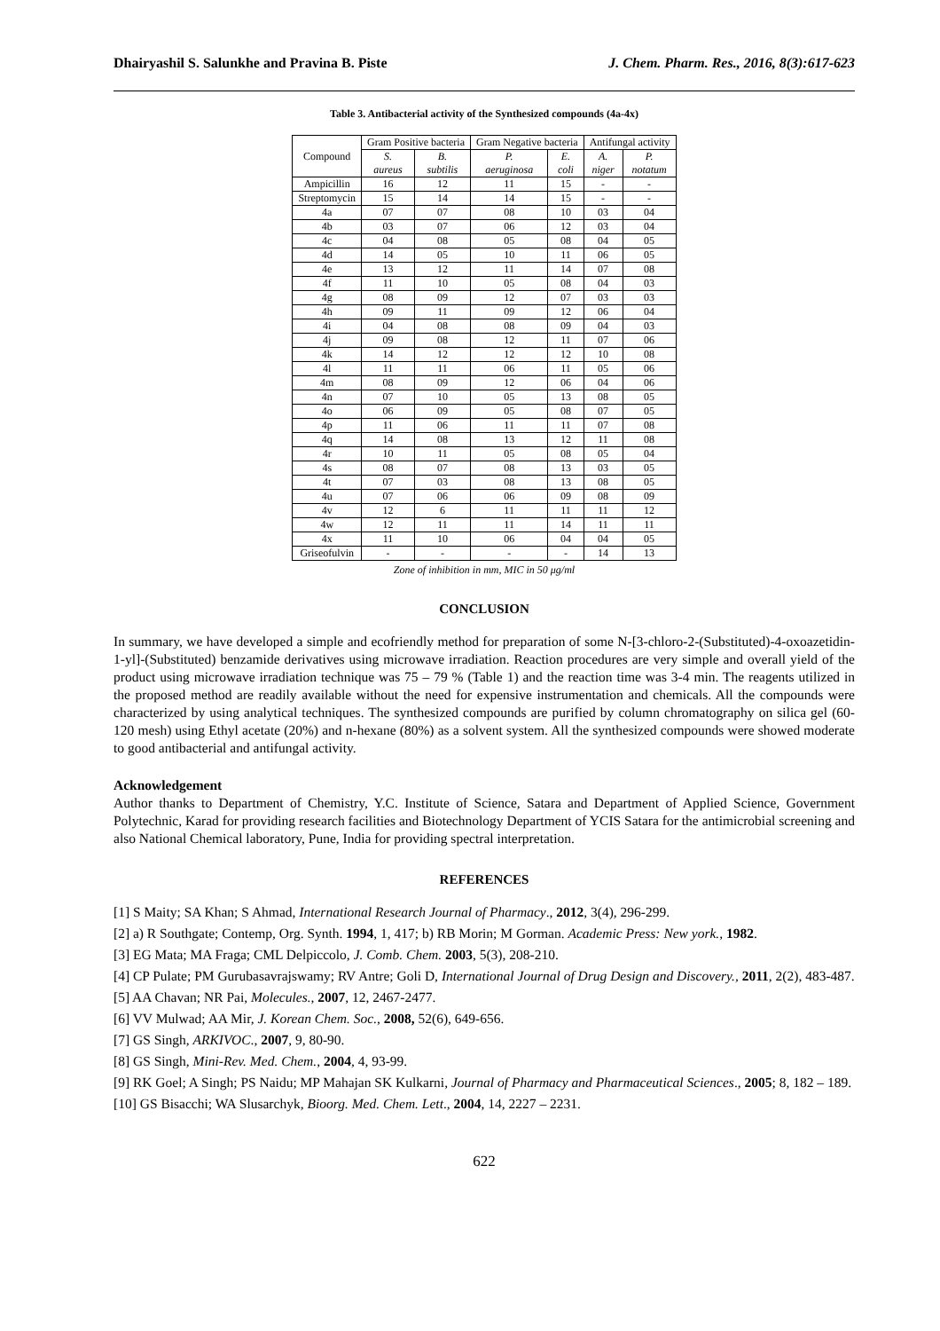Dhairyashil S. Salunkhe and Pravina B. Piste J. Chem. Pharm. Res., 2016, 8(3):617-623
Table 3. Antibacterial activity of the Synthesized compounds (4a-4x)
| Compound | Gram Positive bacteria | | Gram Negative bacteria | | Antifungal activity | |
| --- | --- | --- | --- | --- | --- | --- |
| | S. aureus | B. subtilis | P. aeruginosa | E. coli | A. niger | P. notatum |
| Ampicillin | 16 | 12 | 11 | 15 | - | - |
| Streptomycin | 15 | 14 | 14 | 15 | - | - |
| 4a | 07 | 07 | 08 | 10 | 03 | 04 |
| 4b | 03 | 07 | 06 | 12 | 03 | 04 |
| 4c | 04 | 08 | 05 | 08 | 04 | 05 |
| 4d | 14 | 05 | 10 | 11 | 06 | 05 |
| 4e | 13 | 12 | 11 | 14 | 07 | 08 |
| 4f | 11 | 10 | 05 | 08 | 04 | 03 |
| 4g | 08 | 09 | 12 | 07 | 03 | 03 |
| 4h | 09 | 11 | 09 | 12 | 06 | 04 |
| 4i | 04 | 08 | 08 | 09 | 04 | 03 |
| 4j | 09 | 08 | 12 | 11 | 07 | 06 |
| 4k | 14 | 12 | 12 | 12 | 10 | 08 |
| 4l | 11 | 11 | 06 | 11 | 05 | 06 |
| 4m | 08 | 09 | 12 | 06 | 04 | 06 |
| 4n | 07 | 10 | 05 | 13 | 08 | 05 |
| 4o | 06 | 09 | 05 | 08 | 07 | 05 |
| 4p | 11 | 06 | 11 | 11 | 07 | 08 |
| 4q | 14 | 08 | 13 | 12 | 11 | 08 |
| 4r | 10 | 11 | 05 | 08 | 05 | 04 |
| 4s | 08 | 07 | 08 | 13 | 03 | 05 |
| 4t | 07 | 03 | 08 | 13 | 08 | 05 |
| 4u | 07 | 06 | 06 | 09 | 08 | 09 |
| 4v | 12 | 6 | 11 | 11 | 11 | 12 |
| 4w | 12 | 11 | 11 | 14 | 11 | 11 |
| 4x | 11 | 10 | 06 | 04 | 04 | 05 |
| Griseofulvin | - | - | - | - | 14 | 13 |
Zone of inhibition in mm, MIC in 50 μg/ml
CONCLUSION
In summary, we have developed a simple and ecofriendly method for preparation of some N-[3-chloro-2-(Substituted)-4-oxoazetidin-1-yl]-(Substituted) benzamide derivatives using microwave irradiation. Reaction procedures are very simple and overall yield of the product using microwave irradiation technique was 75 – 79 % (Table 1) and the reaction time was 3-4 min. The reagents utilized in the proposed method are readily available without the need for expensive instrumentation and chemicals. All the compounds were characterized by using analytical techniques. The synthesized compounds are purified by column chromatography on silica gel (60-120 mesh) using Ethyl acetate (20%) and n-hexane (80%) as a solvent system. All the synthesized compounds were showed moderate to good antibacterial and antifungal activity.
Acknowledgement
Author thanks to Department of Chemistry, Y.C. Institute of Science, Satara and Department of Applied Science, Government Polytechnic, Karad for providing research facilities and Biotechnology Department of YCIS Satara for the antimicrobial screening and also National Chemical laboratory, Pune, India for providing spectral interpretation.
REFERENCES
[1] S Maity; SA Khan; S Ahmad, International Research Journal of Pharmacy., 2012, 3(4), 296-299.
[2] a) R Southgate; Contemp, Org. Synth. 1994, 1, 417; b) RB Morin; M Gorman. Academic Press: New york., 1982.
[3] EG Mata; MA Fraga; CML Delpiccolo, J. Comb. Chem. 2003, 5(3), 208-210.
[4] CP Pulate; PM Gurubasavrajswamy; RV Antre; Goli D, International Journal of Drug Design and Discovery., 2011, 2(2), 483-487.
[5] AA Chavan; NR Pai, Molecules., 2007, 12, 2467-2477.
[6] VV Mulwad; AA Mir, J. Korean Chem. Soc., 2008, 52(6), 649-656.
[7] GS Singh, ARKIVOC., 2007, 9, 80-90.
[8] GS Singh, Mini-Rev. Med. Chem., 2004, 4, 93-99.
[9] RK Goel; A Singh; PS Naidu; MP Mahajan SK Kulkarni, Journal of Pharmacy and Pharmaceutical Sciences., 2005; 8, 182 – 189.
[10] GS Bisacchi; WA Slusarchyk, Bioorg. Med. Chem. Lett., 2004, 14, 2227 – 2231.
622